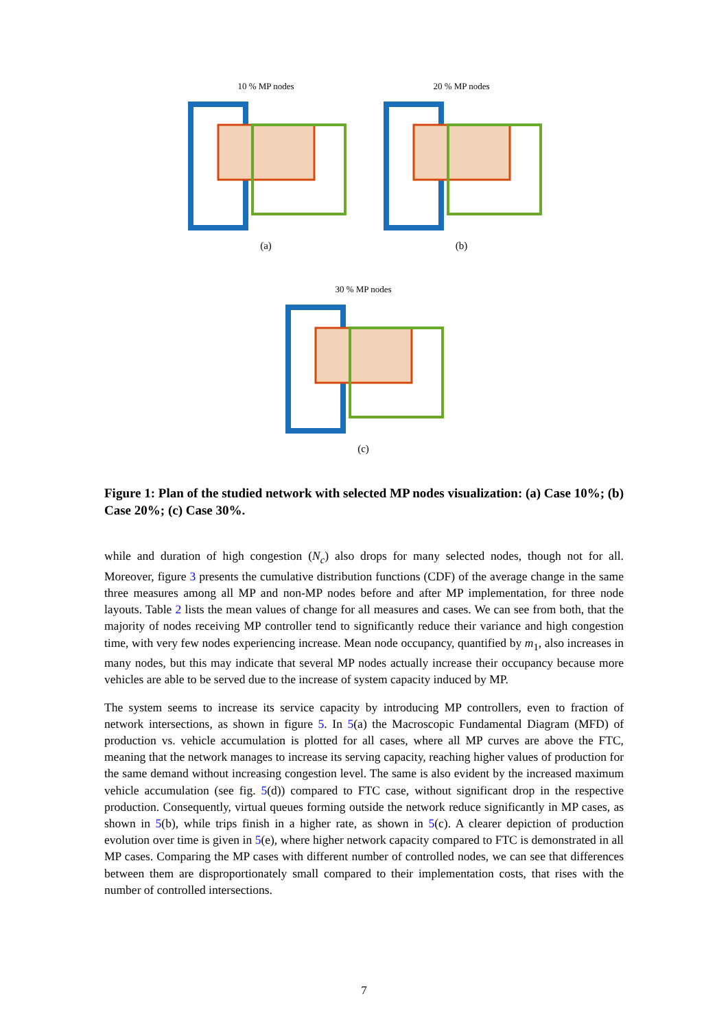10 % MP nodes
(a)
20 % MP nodes
(b)
30 % MP nodes
(c)
Figure 1: Plan of the studied network with selected MP nodes visualization: (a) Case 10%; (b) Case 20%; (c) Case 30%.
while and duration of high congestion (N<sub>c</sub>) also drops for many selected nodes, though not for all. Moreover, figure 3 presents the cumulative distribution functions (CDF) of the average change in the same three measures among all MP and non-MP nodes before and after MP implementation, for three node layouts. Table 2 lists the mean values of change for all measures and cases. We can see from both, that the majority of nodes receiving MP controller tend to significantly reduce their variance and high congestion time, with very few nodes experiencing increase. Mean node occupancy, quantified by m<sub>1</sub>, also increases in many nodes, but this may indicate that several MP nodes actually increase their occupancy because more vehicles are able to be served due to the increase of system capacity induced by MP.
The system seems to increase its service capacity by introducing MP controllers, even to fraction of network intersections, as shown in figure 5. In 5(a) the Macroscopic Fundamental Diagram (MFD) of production vs. vehicle accumulation is plotted for all cases, where all MP curves are above the FTC, meaning that the network manages to increase its serving capacity, reaching higher values of production for the same demand without increasing congestion level. The same is also evident by the increased maximum vehicle accumulation (see fig. 5(d)) compared to FTC case, without significant drop in the respective production. Consequently, virtual queues forming outside the network reduce significantly in MP cases, as shown in 5(b), while trips finish in a higher rate, as shown in 5(c). A clearer depiction of production evolution over time is given in 5(e), where higher network capacity compared to FTC is demonstrated in all MP cases. Comparing the MP cases with different number of controlled nodes, we can see that differences between them are disproportionately small compared to their implementation costs, that rises with the number of controlled intersections.
7